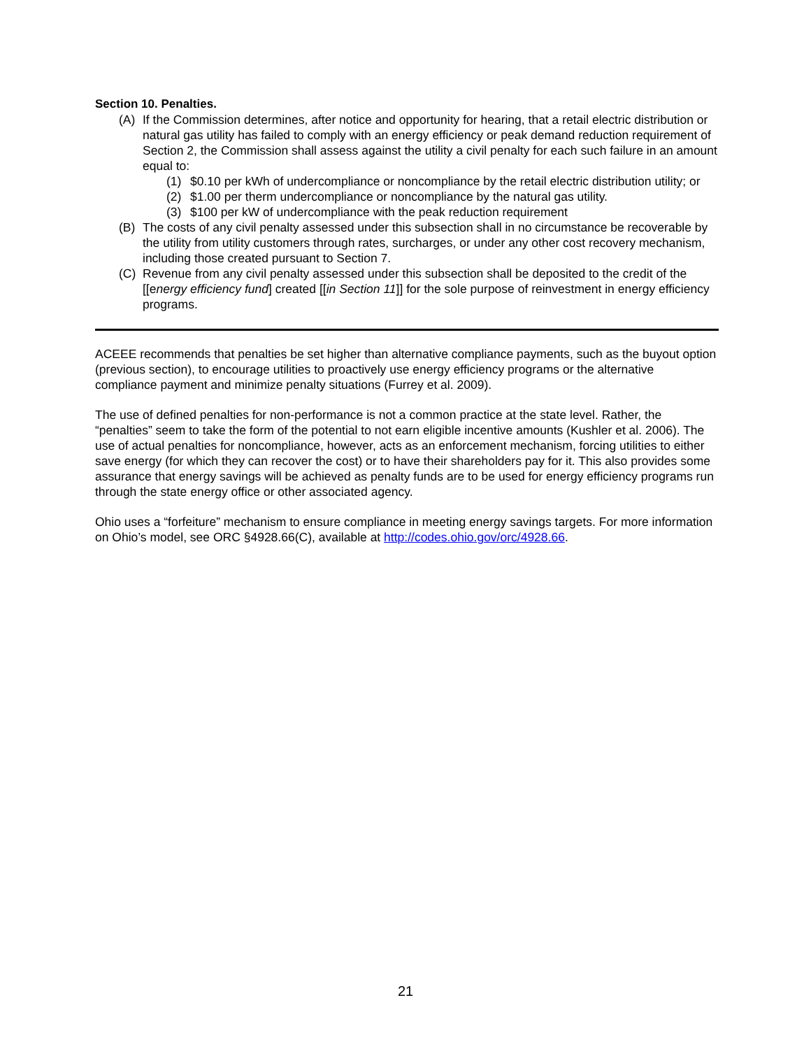Section 10. Penalties.
(A) If the Commission determines, after notice and opportunity for hearing, that a retail electric distribution or natural gas utility has failed to comply with an energy efficiency or peak demand reduction requirement of Section 2, the Commission shall assess against the utility a civil penalty for each such failure in an amount equal to:
(1) $0.10 per kWh of undercompliance or noncompliance by the retail electric distribution utility; or
(2) $1.00 per therm undercompliance or noncompliance by the natural gas utility.
(3) $100 per kW of undercompliance with the peak reduction requirement
(B) The costs of any civil penalty assessed under this subsection shall in no circumstance be recoverable by the utility from utility customers through rates, surcharges, or under any other cost recovery mechanism, including those created pursuant to Section 7.
(C) Revenue from any civil penalty assessed under this subsection shall be deposited to the credit of the [[energy efficiency fund] created [[in Section 11]] for the sole purpose of reinvestment in energy efficiency programs.
ACEEE recommends that penalties be set higher than alternative compliance payments, such as the buyout option (previous section), to encourage utilities to proactively use energy efficiency programs or the alternative compliance payment and minimize penalty situations (Furrey et al. 2009).
The use of defined penalties for non-performance is not a common practice at the state level. Rather, the “penalties” seem to take the form of the potential to not earn eligible incentive amounts (Kushler et al. 2006). The use of actual penalties for noncompliance, however, acts as an enforcement mechanism, forcing utilities to either save energy (for which they can recover the cost) or to have their shareholders pay for it. This also provides some assurance that energy savings will be achieved as penalty funds are to be used for energy efficiency programs run through the state energy office or other associated agency.
Ohio uses a “forfeiture” mechanism to ensure compliance in meeting energy savings targets. For more information on Ohio’s model, see ORC §4928.66(C), available at http://codes.ohio.gov/orc/4928.66.
21